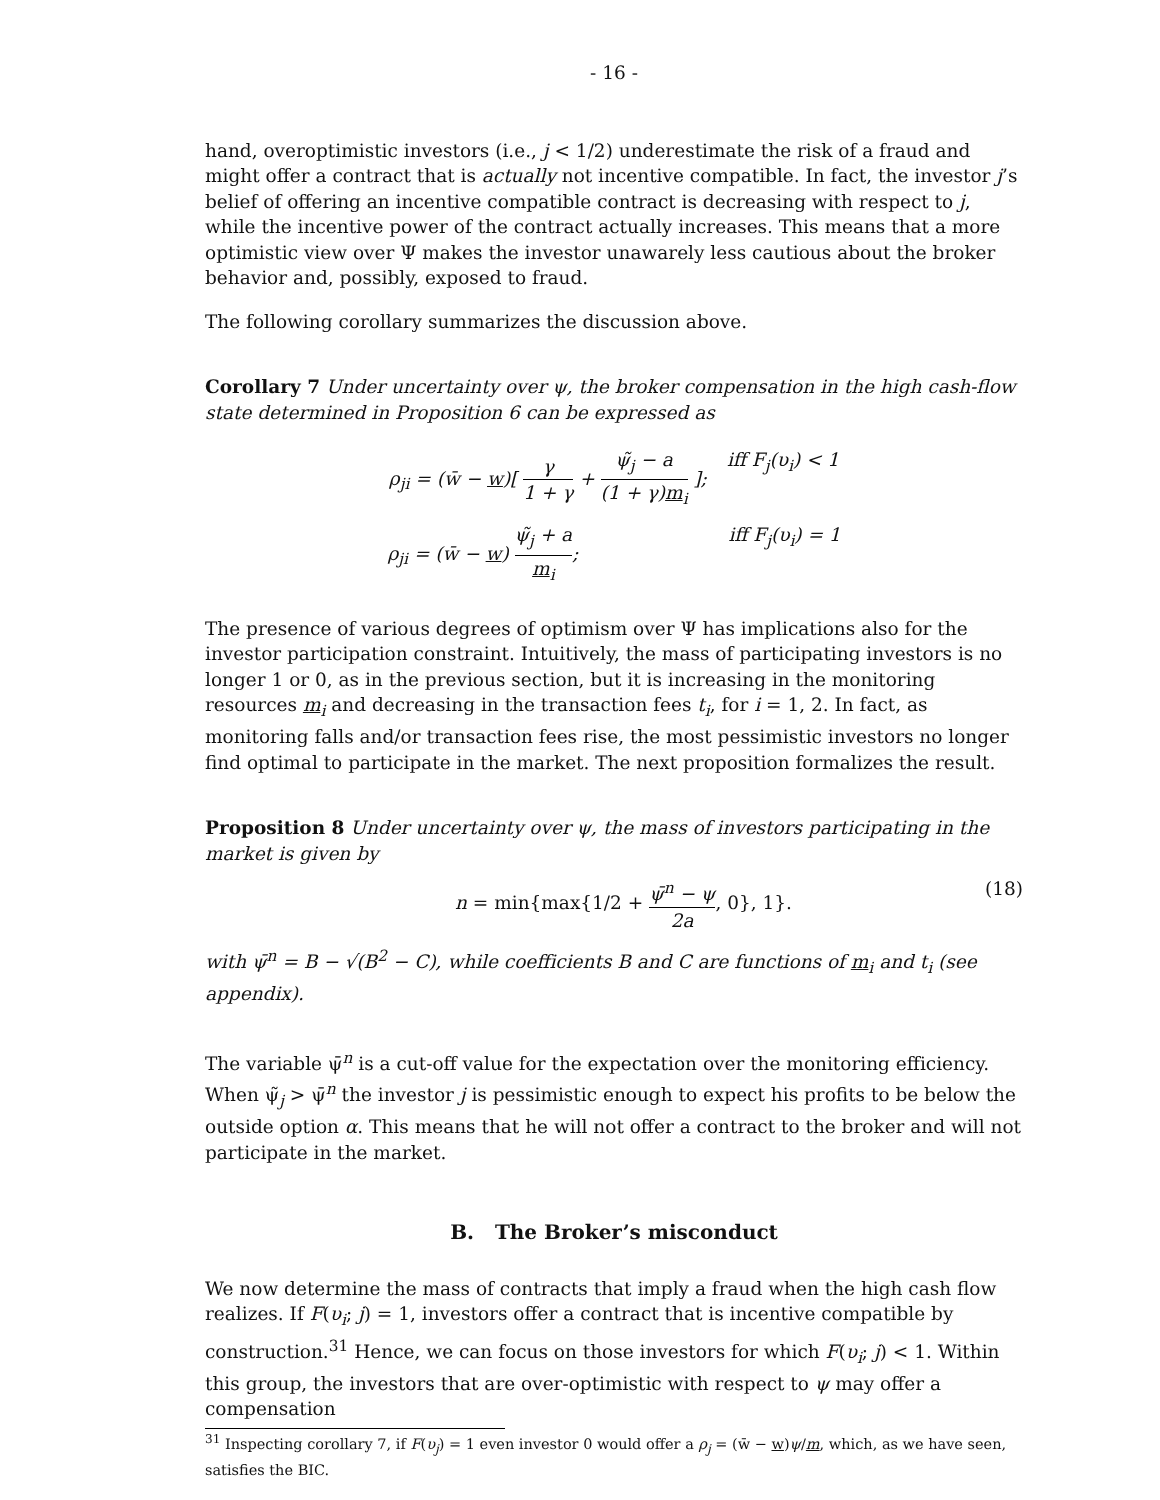- 16 -
hand, overoptimistic investors (i.e., j < 1/2) underestimate the risk of a fraud and might offer a contract that is actually not incentive compatible. In fact, the investor j’s belief of offering an incentive compatible contract is decreasing with respect to j, while the incentive power of the contract actually increases. This means that a more optimistic view over Ψ makes the investor unawarely less cautious about the broker behavior and, possibly, exposed to fraud.
The following corollary summarizes the discussion above.
Corollary 7 Under uncertainty over ψ, the broker compensation in the high cash-flow state determined in Proposition 6 can be expressed as
ρ<sub>ji</sub> = (w̄ − w)[ γ 1 + γ + ψ̃<sub>j</sub> − a (1 + γ)m<sub>i</sub> ]; iff F<sub>j</sub>(υ<sub>i</sub>) < 1
ρ<sub>ji</sub> = (w̄ − w) ψ̃<sub>j</sub> + a m<sub>i</sub>; iff F<sub>j</sub>(υ<sub>i</sub>) = 1
The presence of various degrees of optimism over Ψ has implications also for the investor participation constraint. Intuitively, the mass of participating investors is no longer 1 or 0, as in the previous section, but it is increasing in the monitoring resources m<sub>i</sub> and decreasing in the transaction fees t<sub>i</sub>, for i = 1, 2. In fact, as monitoring falls and/or transaction fees rise, the most pessimistic investors no longer find optimal to participate in the market. The next proposition formalizes the result.
Proposition 8 Under uncertainty over ψ, the mass of investors participating in the market is given by
n = min{max{1/2 + ψ̄<sup>n</sup> − ψ 2a, 0}, 1}. (18)
with ψ̄<sup>n</sup> = B − √(B<sup>2</sup> − C), while coefficients B and C are functions of m<sub>i</sub> and t<sub>i</sub> (see appendix).
The variable ψ̄<sup>n</sup> is a cut-off value for the expectation over the monitoring efficiency. When ψ̃<sub>j</sub> > ψ̄<sup>n</sup> the investor j is pessimistic enough to expect his profits to be below the outside option α. This means that he will not offer a contract to the broker and will not participate in the market.
B. The Broker’s misconduct
We now determine the mass of contracts that imply a fraud when the high cash flow realizes. If F(υ<sub>i</sub>; j) = 1, investors offer a contract that is incentive compatible by construction.<sup>31</sup> Hence, we can focus on those investors for which F(υ<sub>i</sub>; j) < 1. Within this group, the investors that are over-optimistic with respect to ψ may offer a compensation
<sup>31</sup> Inspecting corollary 7, if F(υ<sub>j</sub>) = 1 even investor 0 would offer a ρ<sub>j</sub> = (w̄ − w)ψ/m, which, as we have seen, satisfies the BIC.